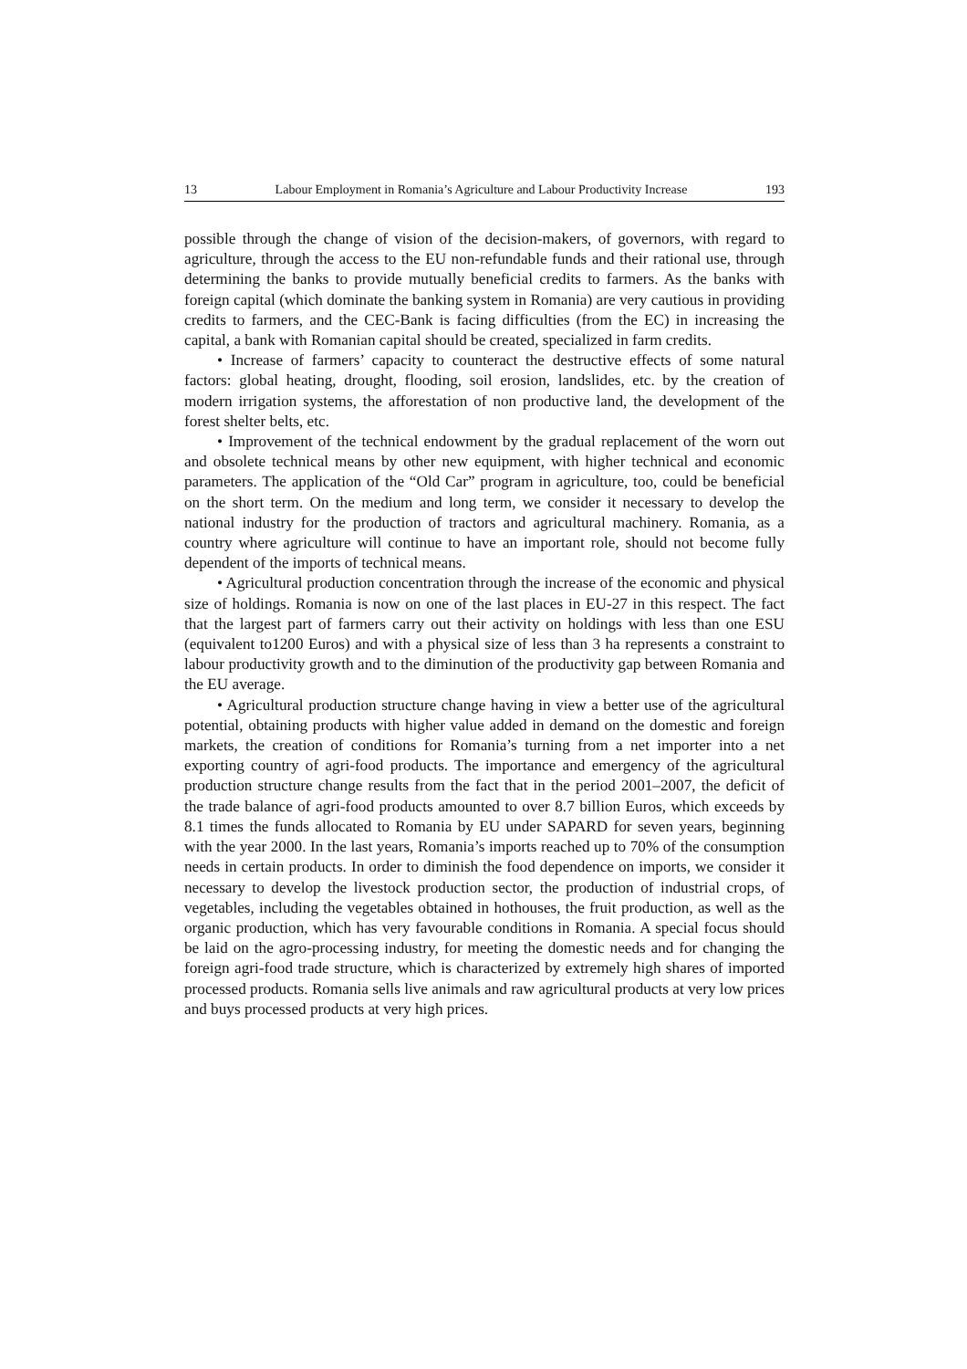13 Labour Employment in Romania’s Agriculture and Labour Productivity Increase 193
possible through the change of vision of the decision-makers, of governors, with regard to agriculture, through the access to the EU non-refundable funds and their rational use, through determining the banks to provide mutually beneficial credits to farmers. As the banks with foreign capital (which dominate the banking system in Romania) are very cautious in providing credits to farmers, and the CEC-Bank is facing difficulties (from the EC) in increasing the capital, a bank with Romanian capital should be created, specialized in farm credits.
• Increase of farmers’ capacity to counteract the destructive effects of some natural factors: global heating, drought, flooding, soil erosion, landslides, etc. by the creation of modern irrigation systems, the afforestation of non productive land, the development of the forest shelter belts, etc.
• Improvement of the technical endowment by the gradual replacement of the worn out and obsolete technical means by other new equipment, with higher technical and economic parameters. The application of the “Old Car” program in agriculture, too, could be beneficial on the short term. On the medium and long term, we consider it necessary to develop the national industry for the production of tractors and agricultural machinery. Romania, as a country where agriculture will continue to have an important role, should not become fully dependent of the imports of technical means.
• Agricultural production concentration through the increase of the economic and physical size of holdings. Romania is now on one of the last places in EU-27 in this respect. The fact that the largest part of farmers carry out their activity on holdings with less than one ESU (equivalent to1200 Euros) and with a physical size of less than 3 ha represents a constraint to labour productivity growth and to the diminution of the productivity gap between Romania and the EU average.
• Agricultural production structure change having in view a better use of the agricultural potential, obtaining products with higher value added in demand on the domestic and foreign markets, the creation of conditions for Romania’s turning from a net importer into a net exporting country of agri-food products. The importance and emergency of the agricultural production structure change results from the fact that in the period 2001–2007, the deficit of the trade balance of agri-food products amounted to over 8.7 billion Euros, which exceeds by 8.1 times the funds allocated to Romania by EU under SAPARD for seven years, beginning with the year 2000. In the last years, Romania’s imports reached up to 70% of the consumption needs in certain products. In order to diminish the food dependence on imports, we consider it necessary to develop the livestock production sector, the production of industrial crops, of vegetables, including the vegetables obtained in hothouses, the fruit production, as well as the organic production, which has very favourable conditions in Romania. A special focus should be laid on the agro-processing industry, for meeting the domestic needs and for changing the foreign agri-food trade structure, which is characterized by extremely high shares of imported processed products. Romania sells live animals and raw agricultural products at very low prices and buys processed products at very high prices.